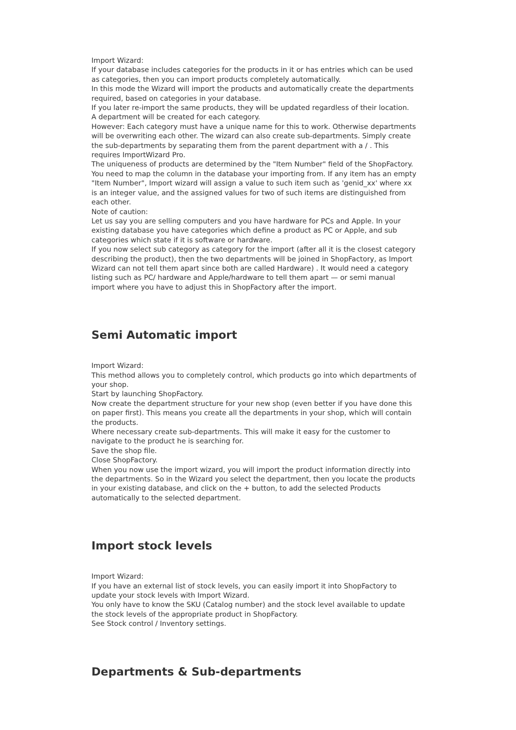Import Wizard:
If your database includes categories for the products in it or has entries which can be used as categories, then you can import products completely automatically.
In this mode the Wizard will import the products and automatically create the departments required, based on categories in your database.
If you later re-import the same products, they will be updated regardless of their location.
A department will be created for each category.
However: Each category must have a unique name for this to work. Otherwise departments will be overwriting each other. The wizard can also create sub-departments. Simply create the sub-departments by separating them from the parent department with a / . This requires ImportWizard Pro.
The uniqueness of products are determined by the "Item Number" field of the ShopFactory. You need to map the column in the database your importing from. If any item has an empty "Item Number", Import wizard will assign a value to such item such as 'genid_xx' where xx is an integer value, and the assigned values for two of such items are distinguished from each other.
Note of caution:
Let us say you are selling computers and you have hardware for PCs and Apple. In your existing database you have categories which define a product as PC or Apple, and sub categories which state if it is software or hardware.
If you now select sub category as category for the import (after all it is the closest category describing the product), then the two departments will be joined in ShopFactory, as Import Wizard can not tell them apart since both are called Hardware) . It would need a category listing such as PC/ hardware and Apple/hardware to tell them apart — or semi manual import where you have to adjust this in ShopFactory after the import.
Semi Automatic import
Import Wizard:
This method allows you to completely control, which products go into which departments of your shop.
Start by launching ShopFactory.
Now create the department structure for your new shop (even better if you have done this on paper first). This means you create all the departments in your shop, which will contain the products.
Where necessary create sub-departments. This will make it easy for the customer to navigate to the product he is searching for.
Save the shop file.
Close ShopFactory.
When you now use the import wizard, you will import the product information directly into the departments. So in the Wizard you select the department, then you locate the products in your existing database, and click on the + button, to add the selected Products automatically to the selected department.
Import stock levels
Import Wizard:
If you have an external list of stock levels, you can easily import it into ShopFactory to update your stock levels with Import Wizard.
You only have to know the SKU (Catalog number) and the stock level available to update the stock levels of the appropriate product in ShopFactory.
See Stock control / Inventory settings.
Departments & Sub-departments